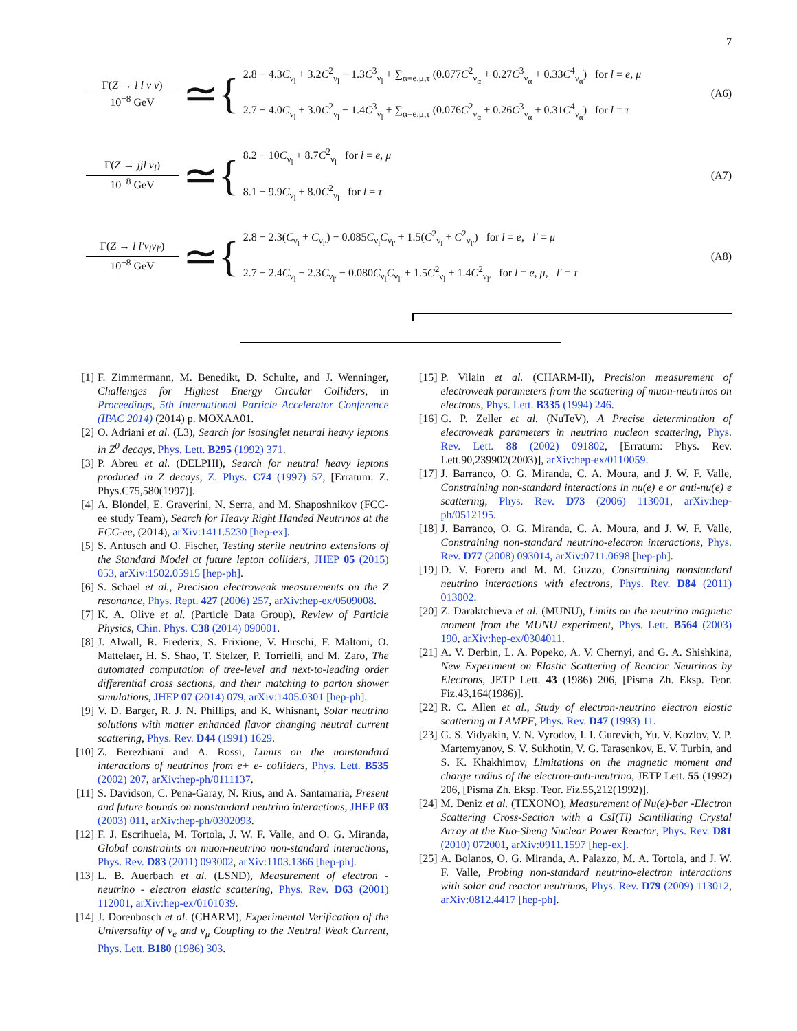7
Γ(Z → l l ν ν̄)
10<sup>−8</sup> GeV
≃{
2.8 − 4.3C<sub>ν<sub>l</sub></sub> + 3.2C<sup>2</sup><sub>ν<sub>l</sub></sub> − 1.3C<sup>3</sup><sub>ν<sub>l</sub></sub> + ∑<sub>α=e,μ,τ</sub> (0.077C<sup>2</sup><sub>ν<sub>α</sub></sub> + 0.27C<sup>3</sup><sub>ν<sub>α</sub></sub> + 0.33C<sup>4</sup><sub>ν<sub>α</sub></sub>) for l = e, μ
2.7 − 4.0C<sub>ν<sub>l</sub></sub> + 3.0C<sup>2</sup><sub>ν<sub>l</sub></sub> − 1.4C<sup>3</sup><sub>ν<sub>l</sub></sub> + ∑<sub>α=e,μ,τ</sub> (0.076C<sup>2</sup><sub>ν<sub>α</sub></sub> + 0.26C<sup>3</sup><sub>ν<sub>α</sub></sub> + 0.31C<sup>4</sup><sub>ν<sub>α</sub></sub>) for l = τ
(A6)
Γ(Z → jjl ν<sub>l</sub>)
10<sup>−8</sup> GeV
≃{
8.2 − 10C<sub>ν<sub>l</sub></sub> + 8.7C<sup>2</sup><sub>ν<sub>l</sub></sub> for l = e, μ
8.1 − 9.9C<sub>ν<sub>l</sub></sub> + 8.0C<sup>2</sup><sub>ν<sub>l</sub></sub> for l = τ
(A7)
Γ(Z → l l′ν<sub>l</sub>ν<sub>l′</sub>)
10<sup>−8</sup> GeV
≃{
2.8 − 2.3(C<sub>ν<sub>l</sub></sub> + C<sub>ν<sub>l′</sub></sub>) − 0.085C<sub>ν<sub>l</sub></sub>C<sub>ν<sub>l′</sub></sub> + 1.5(C<sup>2</sup><sub>ν<sub>l</sub></sub> + C<sup>2</sup><sub>ν<sub>l′</sub></sub>) for l = e, l′ = μ
2.7 − 2.4C<sub>ν<sub>l</sub></sub> − 2.3C<sub>ν<sub>l′</sub></sub> − 0.080C<sub>ν<sub>l</sub></sub>C<sub>ν<sub>l′</sub></sub> + 1.5C<sup>2</sup><sub>ν<sub>l</sub></sub> + 1.4C<sup>2</sup><sub>ν<sub>l′</sub></sub> for l = e, μ, l′ = τ
(A8)
[1] F. Zimmermann, M. Benedikt, D. Schulte, and J. Wenninger, Challenges for Highest Energy Circular Colliders, in Proceedings, 5th International Particle Accelerator Conference (IPAC 2014) (2014) p. MOXAA01.
[2] O. Adriani et al. (L3), Search for isosinglet neutral heavy leptons in Z<sup>0</sup> decays, Phys. Lett. B295 (1992) 371.
[3] P. Abreu et al. (DELPHI), Search for neutral heavy leptons produced in Z decays, Z. Phys. C74 (1997) 57, [Erratum: Z. Phys.C75,580(1997)].
[4] A. Blondel, E. Graverini, N. Serra, and M. Shaposhnikov (FCC-ee study Team), Search for Heavy Right Handed Neutrinos at the FCC-ee, (2014), arXiv:1411.5230 [hep-ex].
[5] S. Antusch and O. Fischer, Testing sterile neutrino extensions of the Standard Model at future lepton colliders, JHEP 05 (2015) 053, arXiv:1502.05915 [hep-ph].
[6] S. Schael et al., Precision electroweak measurements on the Z resonance, Phys. Rept. 427 (2006) 257, arXiv:hep-ex/0509008.
[7] K. A. Olive et al. (Particle Data Group), Review of Particle Physics, Chin. Phys. C38 (2014) 090001.
[8] J. Alwall, R. Frederix, S. Frixione, V. Hirschi, F. Maltoni, O. Mattelaer, H. S. Shao, T. Stelzer, P. Torrielli, and M. Zaro, The automated computation of tree-level and next-to-leading order differential cross sections, and their matching to parton shower simulations, JHEP 07 (2014) 079, arXiv:1405.0301 [hep-ph].
[9] V. D. Barger, R. J. N. Phillips, and K. Whisnant, Solar neutrino solutions with matter enhanced flavor changing neutral current scattering, Phys. Rev. D44 (1991) 1629.
[10]
Z. Berezhiani and A. Rossi, Limits on the nonstandard interactions of neutrinos from e+ e- colliders, Phys. Lett. B535 (2002) 207, arXiv:hep-ph/0111137.
[11]
S. Davidson, C. Pena-Garay, N. Rius, and A. Santamaria, Present and future bounds on nonstandard neutrino interactions, JHEP 03 (2003) 011, arXiv:hep-ph/0302093.
[12]
F. J. Escrihuela, M. Tortola, J. W. F. Valle, and O. G. Miranda, Global constraints on muon-neutrino non-standard interactions, Phys. Rev. D83 (2011) 093002, arXiv:1103.1366 [hep-ph].
[13]
L. B. Auerbach et al. (LSND), Measurement of electron - neutrino - electron elastic scattering, Phys. Rev. D63 (2001) 112001, arXiv:hep-ex/0101039.
[14]
J. Dorenbosch et al. (CHARM), Experimental Verification of the Universality of ν<sub>e</sub> and ν<sub>μ</sub> Coupling to the Neutral Weak Current, Phys. Lett. B180 (1986) 303.
[15]
P. Vilain et al. (CHARM-II), Precision measurement of electroweak parameters from the scattering of muon-neutrinos on electrons, Phys. Lett. B335 (1994) 246.
[16]
G. P. Zeller et al. (NuTeV), A Precise determination of electroweak parameters in neutrino nucleon scattering, Phys. Rev. Lett. 88 (2002) 091802, [Erratum: Phys. Rev. Lett.90,239902(2003)], arXiv:hep-ex/0110059.
[17]
J. Barranco, O. G. Miranda, C. A. Moura, and J. W. F. Valle, Constraining non-standard interactions in nu(e) e or anti-nu(e) e scattering, Phys. Rev. D73 (2006) 113001, arXiv:hep-ph/0512195.
[18]
J. Barranco, O. G. Miranda, C. A. Moura, and J. W. F. Valle, Constraining non-standard neutrino-electron interactions, Phys. Rev. D77 (2008) 093014, arXiv:0711.0698 [hep-ph].
[19]
D. V. Forero and M. M. Guzzo, Constraining nonstandard neutrino interactions with electrons, Phys. Rev. D84 (2011) 013002.
[20]
Z. Daraktchieva et al. (MUNU), Limits on the neutrino magnetic moment from the MUNU experiment, Phys. Lett. B564 (2003) 190, arXiv:hep-ex/0304011.
[21]
A. V. Derbin, L. A. Popeko, A. V. Chernyi, and G. A. Shishkina, New Experiment on Elastic Scattering of Reactor Neutrinos by Electrons, JETP Lett. 43 (1986) 206, [Pisma Zh. Eksp. Teor. Fiz.43,164(1986)].
[22]
R. C. Allen et al., Study of electron-neutrino electron elastic scattering at LAMPF, Phys. Rev. D47 (1993) 11.
[23]
G. S. Vidyakin, V. N. Vyrodov, I. I. Gurevich, Yu. V. Kozlov, V. P. Martemyanov, S. V. Sukhotin, V. G. Tarasenkov, E. V. Turbin, and S. K. Khakhimov, Limitations on the magnetic moment and charge radius of the electron-anti-neutrino, JETP Lett. 55 (1992) 206, [Pisma Zh. Eksp. Teor. Fiz.55,212(1992)].
[24]
M. Deniz et al. (TEXONO), Measurement of Nu(e)-bar -Electron Scattering Cross-Section with a CsI(Tl) Scintillating Crystal Array at the Kuo-Sheng Nuclear Power Reactor, Phys. Rev. D81 (2010) 072001, arXiv:0911.1597 [hep-ex].
[25]
A. Bolanos, O. G. Miranda, A. Palazzo, M. A. Tortola, and J. W. F. Valle, Probing non-standard neutrino-electron interactions with solar and reactor neutrinos, Phys. Rev. D79 (2009) 113012, arXiv:0812.4417 [hep-ph].